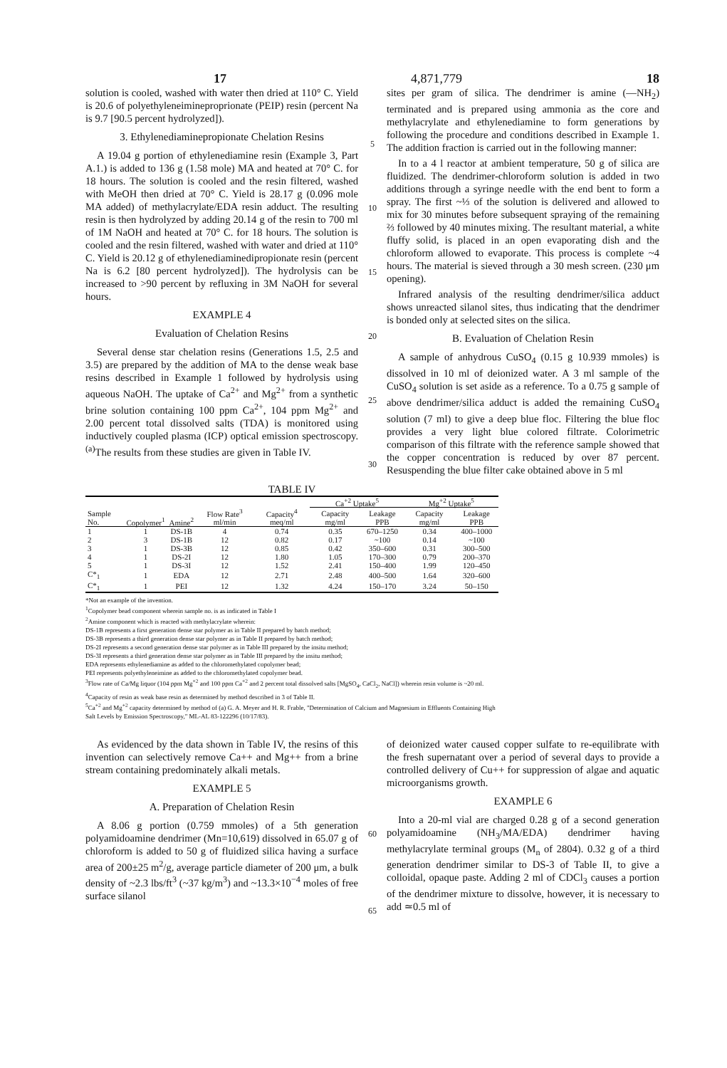17 4,871,779 18
solution is cooled, washed with water then dried at 110° C. Yield is 20.6 of polyethyleneimineproprionate (PEIP) resin (percent Na is 9.7 [90.5 percent hydrolyzed]).
3. Ethylenediaminepropionate Chelation Resins
A 19.04 g portion of ethylenediamine resin (Example 3, Part A.1.) is added to 136 g (1.58 mole) MA and heated at 70° C. for 18 hours. The solution is cooled and the resin filtered, washed with MeOH then dried at 70° C. Yield is 28.17 g (0.096 mole MA added) of methylacrylate/EDA resin adduct. The resulting resin is then hydrolyzed by adding 20.14 g of the resin to 700 ml of 1M NaOH and heated at 70° C. for 18 hours. The solution is cooled and the resin filtered, washed with water and dried at 110° C. Yield is 20.12 g of ethylenediaminedipropionate resin (percent Na is 6.2 [80 percent hydrolyzed]). The hydrolysis can be increased to >90 percent by refluxing in 3M NaOH for several hours.
EXAMPLE 4
Evaluation of Chelation Resins
Several dense star chelation resins (Generations 1.5, 2.5 and 3.5) are prepared by the addition of MA to the dense weak base resins described in Example 1 followed by hydrolysis using aqueous NaOH. The uptake of Ca<sup>2+</sup> and Mg<sup>2+</sup> from a synthetic brine solution containing 100 ppm Ca<sup>2+</sup>, 104 ppm Mg<sup>2+</sup> and 2.00 percent total dissolved salts (TDA) is monitored using inductively coupled plasma (ICP) optical emission spectroscopy. <sup>(a)</sup>The results from these studies are given in Table IV.
5
10
15
20
25
30
sites per gram of silica. The dendrimer is amine (—NH<sub>2</sub>) terminated and is prepared using ammonia as the core and methylacrylate and ethylenediamine to form generations by following the procedure and conditions described in Example 1. The addition fraction is carried out in the following manner:
In to a 4 l reactor at ambient temperature, 50 g of silica are fluidized. The dendrimer-chloroform solution is added in two additions through a syringe needle with the end bent to form a spray. The first ~⅓ of the solution is delivered and allowed to mix for 30 minutes before subsequent spraying of the remaining ⅔ followed by 40 minutes mixing. The resultant material, a white fluffy solid, is placed in an open evaporating dish and the chloroform allowed to evaporate. This process is complete ~4 hours. The material is sieved through a 30 mesh screen. (230 μm opening).
Infrared analysis of the resulting dendrimer/silica adduct shows unreacted silanol sites, thus indicating that the dendrimer is bonded only at selected sites on the silica.
B. Evaluation of Chelation Resin
A sample of anhydrous CuSO<sub>4</sub> (0.15 g 10.939 mmoles) is dissolved in 10 ml of deionized water. A 3 ml sample of the CuSO<sub>4</sub> solution is set aside as a reference. To a 0.75 g sample of above dendrimer/silica adduct is added the remaining CuSO<sub>4</sub> solution (7 ml) to give a deep blue floc. Filtering the blue floc provides a very light blue colored filtrate. Colorimetric comparison of this filtrate with the reference sample showed that the copper concentration is reduced by over 87 percent. Resuspending the blue filter cake obtained above in 5 ml
TABLE IV
| | | | | | Ca<sup>+2</sup> Uptake<sup>5</sup> | | Mg<sup>+2</sup> Uptake<sup>5</sup> | |
| --- | --- | --- | --- | --- | --- | --- | --- | --- |
| Sample No. | Copolymer<sup>1</sup> | Amine<sup>2</sup> | Flow Rate<sup>3</sup> ml/min | Capacity<sup>4</sup> meq/ml | Capacity mg/ml | Leakage PPB | Capacity mg/ml | Leakage PPB |
| 1 | 1 | DS-1B | 4 | 0.74 | 0.35 | 670–1250 | 0.34 | 400–1000 |
| 2 | 3 | DS-1B | 12 | 0.82 | 0.17 | ~100 | 0.14 | ~100 |
| 3 | 1 | DS-3B | 12 | 0.85 | 0.42 | 350–600 | 0.31 | 300–500 |
| 4 | 1 | DS-2I | 12 | 1.80 | 1.05 | 170–300 | 0.79 | 200–370 |
| 5 | 1 | DS-3I | 12 | 1.52 | 2.41 | 150–400 | 1.99 | 120–450 |
| C*<sub>1</sub> | 1 | EDA | 12 | 2.71 | 2.48 | 400–500 | 1.64 | 320–600 |
| C*<sub>1</sub> | 1 | PEI | 12 | 1.32 | 4.24 | 150–170 | 3.24 | 50–150 |
*Not an example of the invention.
<sup>1</sup> Copolymer bead component wherein sample no. is as indicated in Table I
<sup>2</sup> Amine component which is reacted with methylacrylate wherein:
DS-1B represents a first generation dense star polymer as in Table II prepared by batch method;
DS-3B represents a third generation dense star polymer as in Table II prepared by batch method;
DS-2I represents a second generation dense star polymer as in Table III prepared by the insitu method;
DS-3I represents a third generation dense star polymer as in Table III prepared by the insitu method;
EDA represents ethylenediamine as added to the chloromethylated copolymer bead;
PEI represents polyethyleneimine as added to the chloromethylated copolymer bead.
<sup>3</sup> Flow rate of Ca/Mg liquor (104 ppm Mg<sup>+2</sup> and 100 ppm Ca<sup>+2</sup> and 2 percent total dissolved salts [MgSO<sub>4</sub>, CaCl<sub>2</sub>, NaCl]) wherein resin volume is ~20 ml.
<sup>4</sup> Capacity of resin as weak base resin as determined by method described in 3 of Table II.
<sup>5</sup> Ca<sup>+2</sup> and Mg<sup>+2</sup> capacity determined by method of (a) G. A. Meyer and H. R. Frable, "Determination of Calcium and Magnesium in Effluents Containing High Salt Levels by Emission Spectroscopy," ML-AL 83-122296 (10/17/83).
As evidenced by the data shown in Table IV, the resins of this invention can selectively remove Ca++ and Mg++ from a brine stream containing predominately alkali metals.
EXAMPLE 5
A. Preparation of Chelation Resin
A 8.06 g portion (0.759 mmoles) of a 5th generation polyamidoamine dendrimer (Mn=10,619) dissolved in 65.07 g of chloroform is added to 50 g of fluidized silica having a surface area of 200±25 m<sup>2</sup>/g, average particle diameter of 200 μm, a bulk density of ~2.3 lbs/ft<sup>3</sup> (~37 kg/m<sup>3</sup>) and ~13.3×10<sup>−4</sup> moles of free surface silanol
60
65
of deionized water caused copper sulfate to re-equilibrate with the fresh supernatant over a period of several days to provide a controlled delivery of Cu++ for suppression of algae and aquatic microorganisms growth.
EXAMPLE 6
Into a 20-ml vial are charged 0.28 g of a second generation polyamidoamine (NH<sub>3</sub>/MA/EDA) dendrimer having methylacrylate terminal groups (M<sub>n</sub> of 2804). 0.32 g of a third generation dendrimer similar to DS-3 of Table II, to give a colloidal, opaque paste. Adding 2 ml of CDCl<sub>3</sub> causes a portion of the dendrimer mixture to dissolve, however, it is necessary to add ≃0.5 ml of